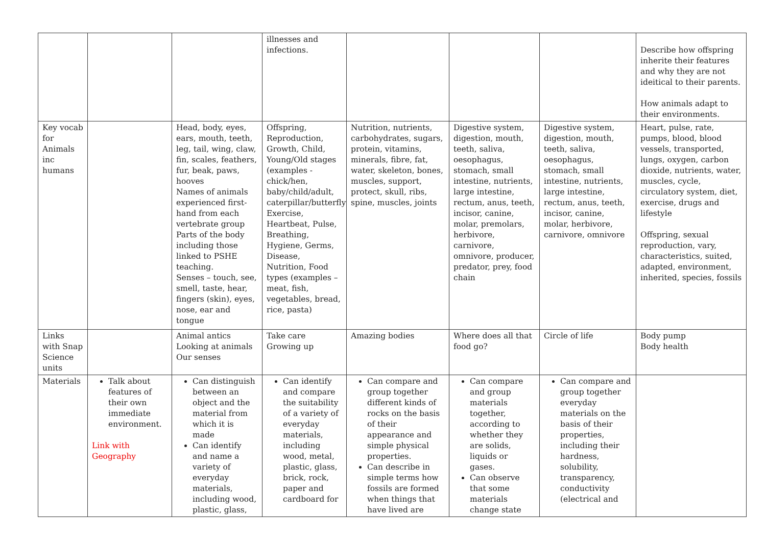| | | | illnesses and infections. | | | | Describe how offspring inherite their features and why they are not ideitical to their parents. How animals adapt to their environments. |
| Key vocab for Animals inc humans | | Head, body, eyes, ears, mouth, teeth, leg, tail, wing, claw, fin, scales, feathers, fur, beak, paws, hooves Names of animals experienced first-hand from each vertebrate group Parts of the body including those linked to PSHE teaching. Senses – touch, see, smell, taste, hear, fingers (skin), eyes, nose, ear and tongue | Offspring, Reproduction, Growth, Child, Young/Old stages (examples - chick/hen, baby/child/adult, caterpillar/butterfly), Exercise, Heartbeat, Pulse, Breathing, Hygiene, Germs, Disease, Nutrition, Food types (examples – meat, fish, vegetables, bread, rice, pasta) | Nutrition, nutrients, carbohydrates, sugars, protein, vitamins, minerals, fibre, fat, water, skeleton, bones, muscles, support, protect, skull, ribs, spine, muscles, joints | Digestive system, digestion, mouth, teeth, saliva, oesophagus, stomach, small intestine, nutrients, large intestine, rectum, anus, teeth, incisor, canine, molar, premolars, herbivore, carnivore, omnivore, producer, predator, prey, food chain | Digestive system, digestion, mouth, teeth, saliva, oesophagus, stomach, small intestine, nutrients, large intestine, rectum, anus, teeth, incisor, canine, molar, herbivore, carnivore, omnivore | Heart, pulse, rate, pumps, blood, blood vessels, transported, lungs, oxygen, carbon dioxide, nutrients, water, muscles, cycle, circulatory system, diet, exercise, drugs and lifestyle Offspring, sexual reproduction, vary, characteristics, suited, adapted, environment, inherited, species, fossils |
| Links with Snap Science units | | Animal antics Looking at animals Our senses | Take care Growing up | Amazing bodies | Where does all that food go? | Circle of life | Body pump Body health |
| Materials | Talk about features of their own immediate environment. Link with Geography | Can distinguish between an object and the material from which it is made Can identify and name a variety of everyday materials, including wood, plastic, glass, | Can identify and compare the suitability of a variety of everyday materials, including wood, metal, plastic, glass, brick, rock, paper and cardboard for | Can compare and group together different kinds of rocks on the basis of their appearance and simple physical properties. Can describe in simple terms how fossils are formed when things that have lived are | Can compare and group materials together, according to whether they are solids, liquids or gases. Can observe that some materials change state | Can compare and group together everyday materials on the basis of their properties, including their hardness, solubility, transparency, conductivity (electrical and | |